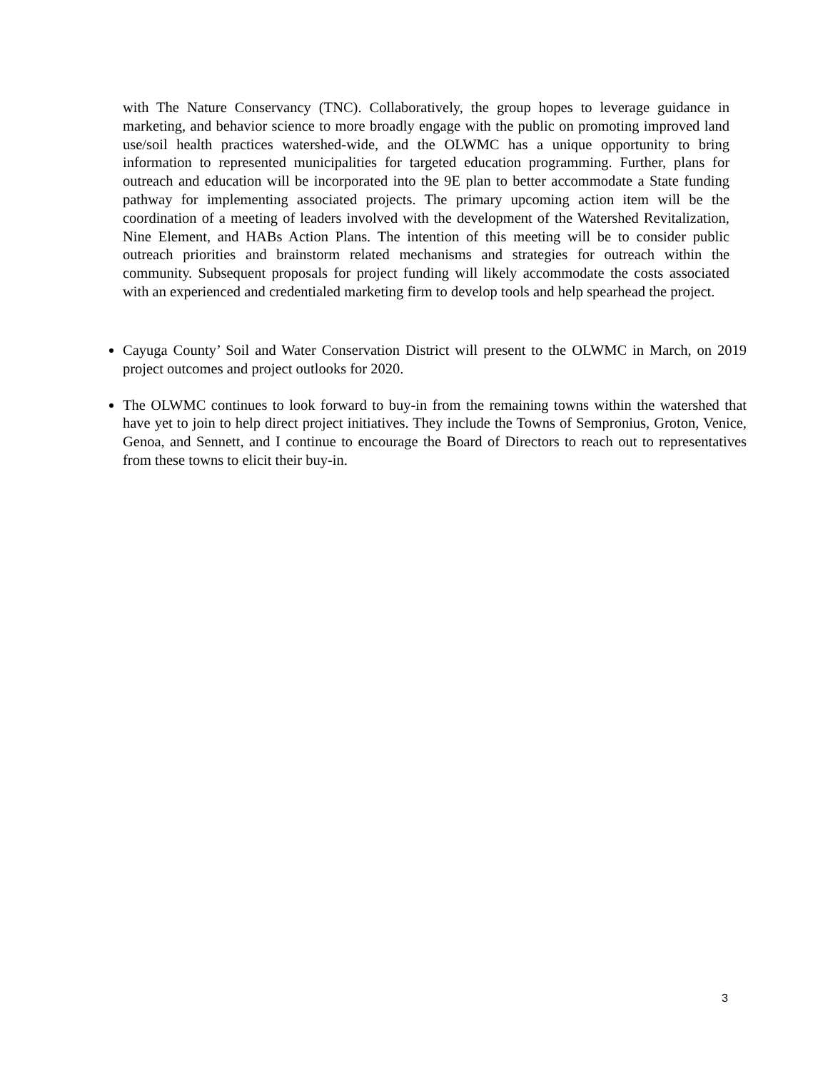with The Nature Conservancy (TNC). Collaboratively, the group hopes to leverage guidance in marketing, and behavior science to more broadly engage with the public on promoting improved land use/soil health practices watershed-wide, and the OLWMC has a unique opportunity to bring information to represented municipalities for targeted education programming. Further, plans for outreach and education will be incorporated into the 9E plan to better accommodate a State funding pathway for implementing associated projects. The primary upcoming action item will be the coordination of a meeting of leaders involved with the development of the Watershed Revitalization, Nine Element, and HABs Action Plans. The intention of this meeting will be to consider public outreach priorities and brainstorm related mechanisms and strategies for outreach within the community. Subsequent proposals for project funding will likely accommodate the costs associated with an experienced and credentialed marketing firm to develop tools and help spearhead the project.
Cayuga County’ Soil and Water Conservation District will present to the OLWMC in March, on 2019 project outcomes and project outlooks for 2020.
The OLWMC continues to look forward to buy-in from the remaining towns within the watershed that have yet to join to help direct project initiatives. They include the Towns of Sempronius, Groton, Venice, Genoa, and Sennett, and I continue to encourage the Board of Directors to reach out to representatives from these towns to elicit their buy-in.
3